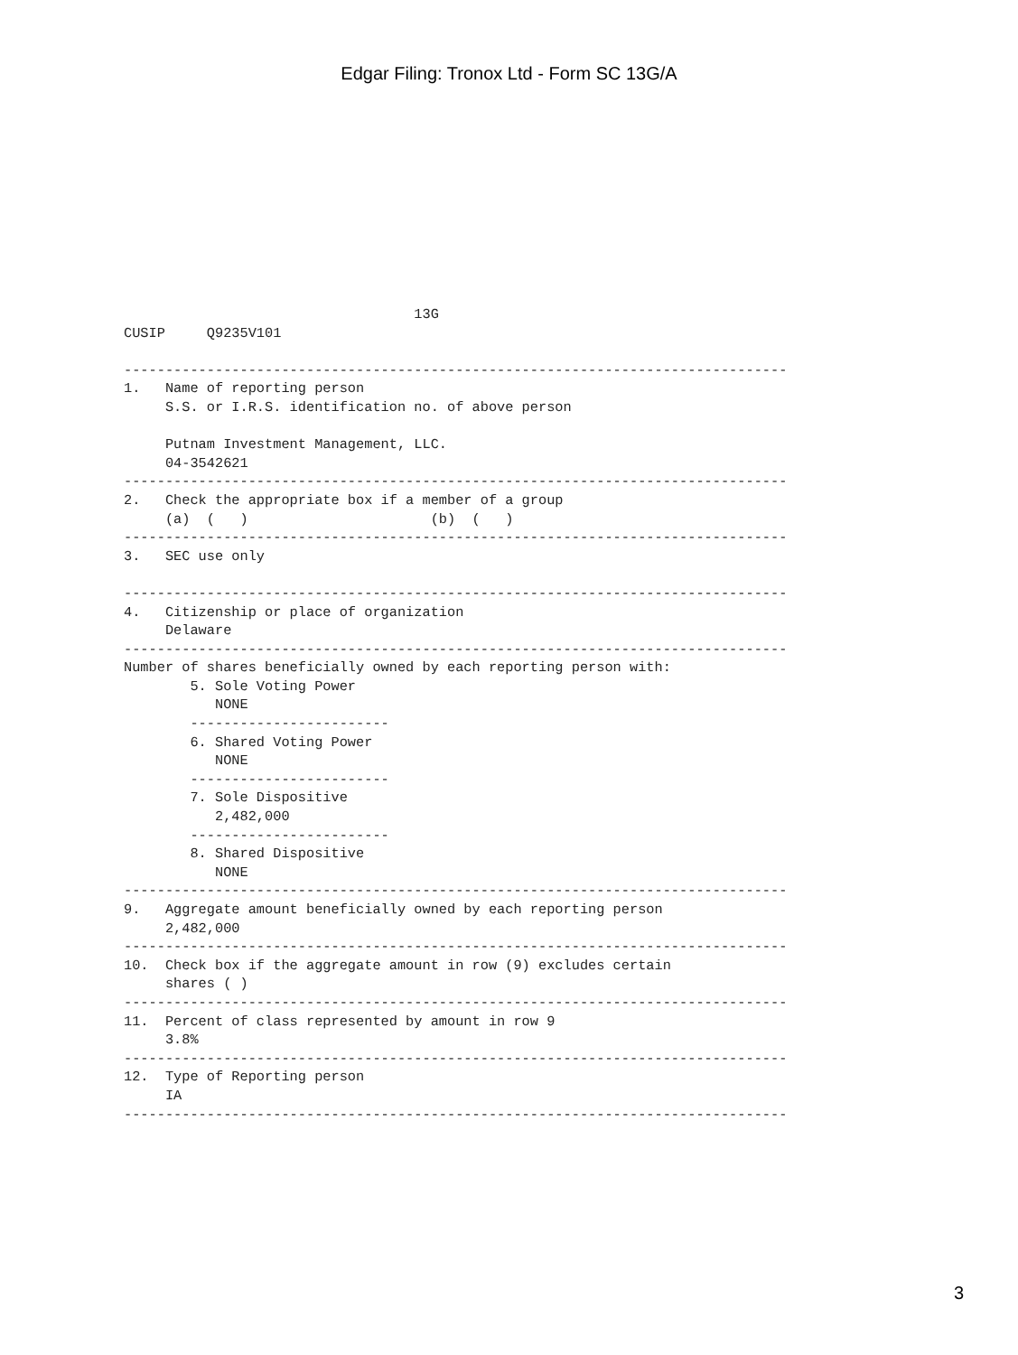Edgar Filing: Tronox Ltd - Form SC 13G/A
                                   13G
CUSIP     Q9235V101

--------------------------------------------------------------------------------
1.   Name of reporting person
     S.S. or I.R.S. identification no. of above person

     Putnam Investment Management, LLC.
     04-3542621
--------------------------------------------------------------------------------
2.   Check the appropriate box if a member of a group
     (a)  (   )                      (b)  (   )
--------------------------------------------------------------------------------
3.   SEC use only

--------------------------------------------------------------------------------
4.   Citizenship or place of organization
     Delaware
--------------------------------------------------------------------------------
Number of shares beneficially owned by each reporting person with:
        5. Sole Voting Power
           NONE
        ------------------------
        6. Shared Voting Power
           NONE
        ------------------------
        7. Sole Dispositive
           2,482,000
        ------------------------
        8. Shared Dispositive
           NONE
--------------------------------------------------------------------------------
9.   Aggregate amount beneficially owned by each reporting person
     2,482,000
--------------------------------------------------------------------------------
10.  Check box if the aggregate amount in row (9) excludes certain
     shares ( )
--------------------------------------------------------------------------------
11.  Percent of class represented by amount in row 9
     3.8%
--------------------------------------------------------------------------------
12.  Type of Reporting person
     IA
--------------------------------------------------------------------------------
3